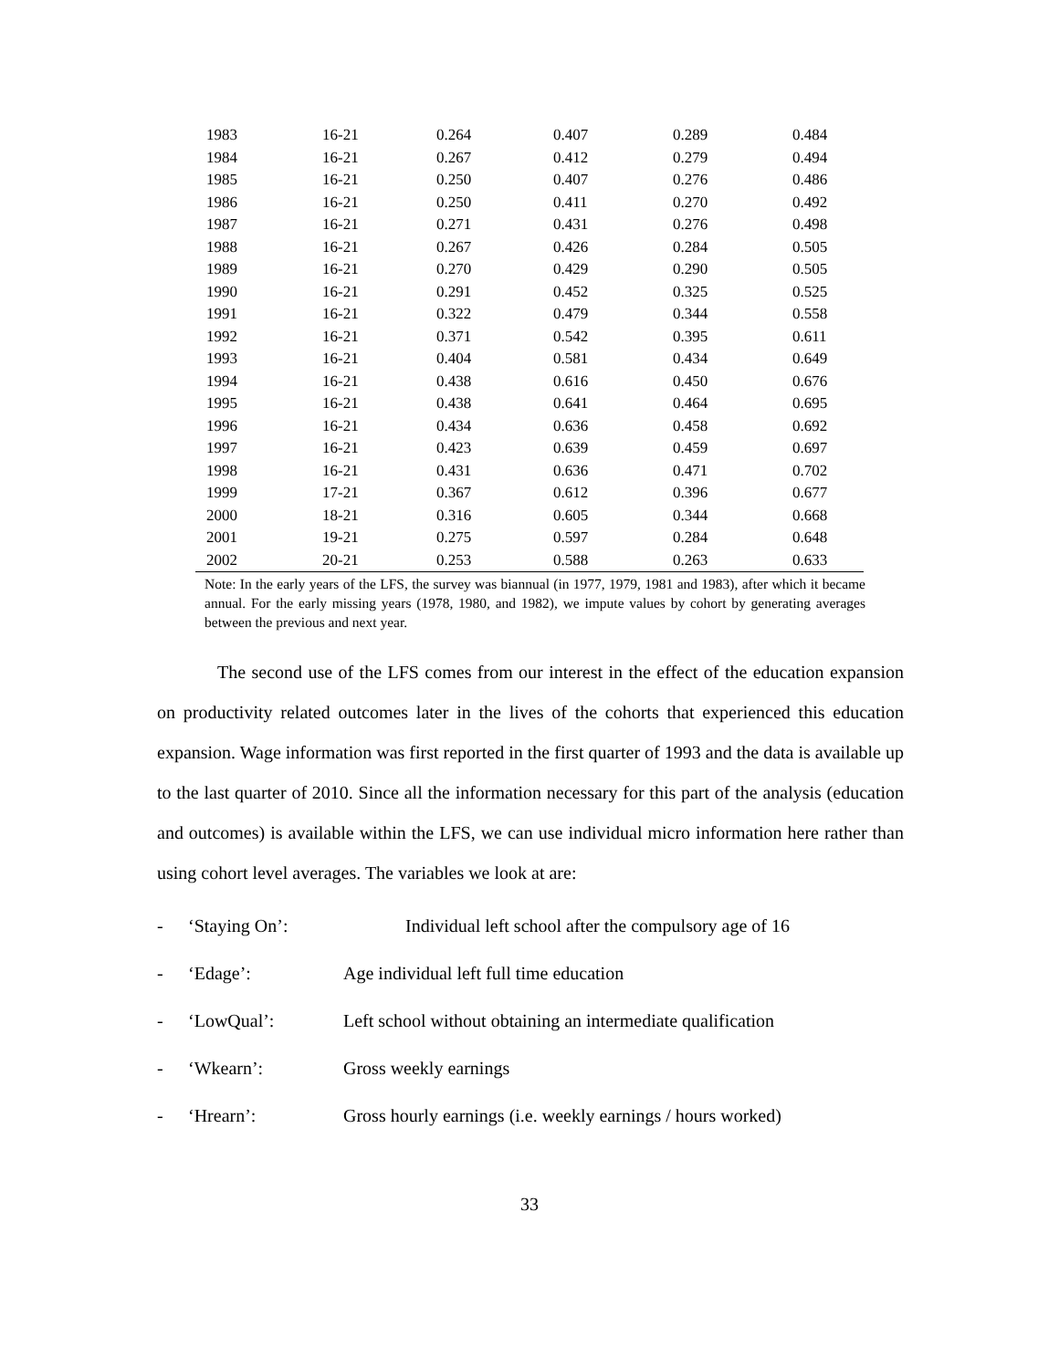| 1983 | 16-21 | 0.264 | 0.407 | 0.289 | 0.484 |
| 1984 | 16-21 | 0.267 | 0.412 | 0.279 | 0.494 |
| 1985 | 16-21 | 0.250 | 0.407 | 0.276 | 0.486 |
| 1986 | 16-21 | 0.250 | 0.411 | 0.270 | 0.492 |
| 1987 | 16-21 | 0.271 | 0.431 | 0.276 | 0.498 |
| 1988 | 16-21 | 0.267 | 0.426 | 0.284 | 0.505 |
| 1989 | 16-21 | 0.270 | 0.429 | 0.290 | 0.505 |
| 1990 | 16-21 | 0.291 | 0.452 | 0.325 | 0.525 |
| 1991 | 16-21 | 0.322 | 0.479 | 0.344 | 0.558 |
| 1992 | 16-21 | 0.371 | 0.542 | 0.395 | 0.611 |
| 1993 | 16-21 | 0.404 | 0.581 | 0.434 | 0.649 |
| 1994 | 16-21 | 0.438 | 0.616 | 0.450 | 0.676 |
| 1995 | 16-21 | 0.438 | 0.641 | 0.464 | 0.695 |
| 1996 | 16-21 | 0.434 | 0.636 | 0.458 | 0.692 |
| 1997 | 16-21 | 0.423 | 0.639 | 0.459 | 0.697 |
| 1998 | 16-21 | 0.431 | 0.636 | 0.471 | 0.702 |
| 1999 | 17-21 | 0.367 | 0.612 | 0.396 | 0.677 |
| 2000 | 18-21 | 0.316 | 0.605 | 0.344 | 0.668 |
| 2001 | 19-21 | 0.275 | 0.597 | 0.284 | 0.648 |
| 2002 | 20-21 | 0.253 | 0.588 | 0.263 | 0.633 |
Note: In the early years of the LFS, the survey was biannual (in 1977, 1979, 1981 and 1983), after which it became annual. For the early missing years (1978, 1980, and 1982), we impute values by cohort by generating averages between the previous and next year.
The second use of the LFS comes from our interest in the effect of the education expansion on productivity related outcomes later in the lives of the cohorts that experienced this education expansion. Wage information was first reported in the first quarter of 1993 and the data is available up to the last quarter of 2010. Since all the information necessary for this part of the analysis (education and outcomes) is available within the LFS, we can use individual micro information here rather than using cohort level averages. The variables we look at are:
- ‘Staying On’: Individual left school after the compulsory age of 16
- ‘Edage’: Age individual left full time education
- ‘LowQual’: Left school without obtaining an intermediate qualification
- ‘Wkearn’: Gross weekly earnings
- ‘Hrearn’: Gross hourly earnings (i.e. weekly earnings / hours worked)
33